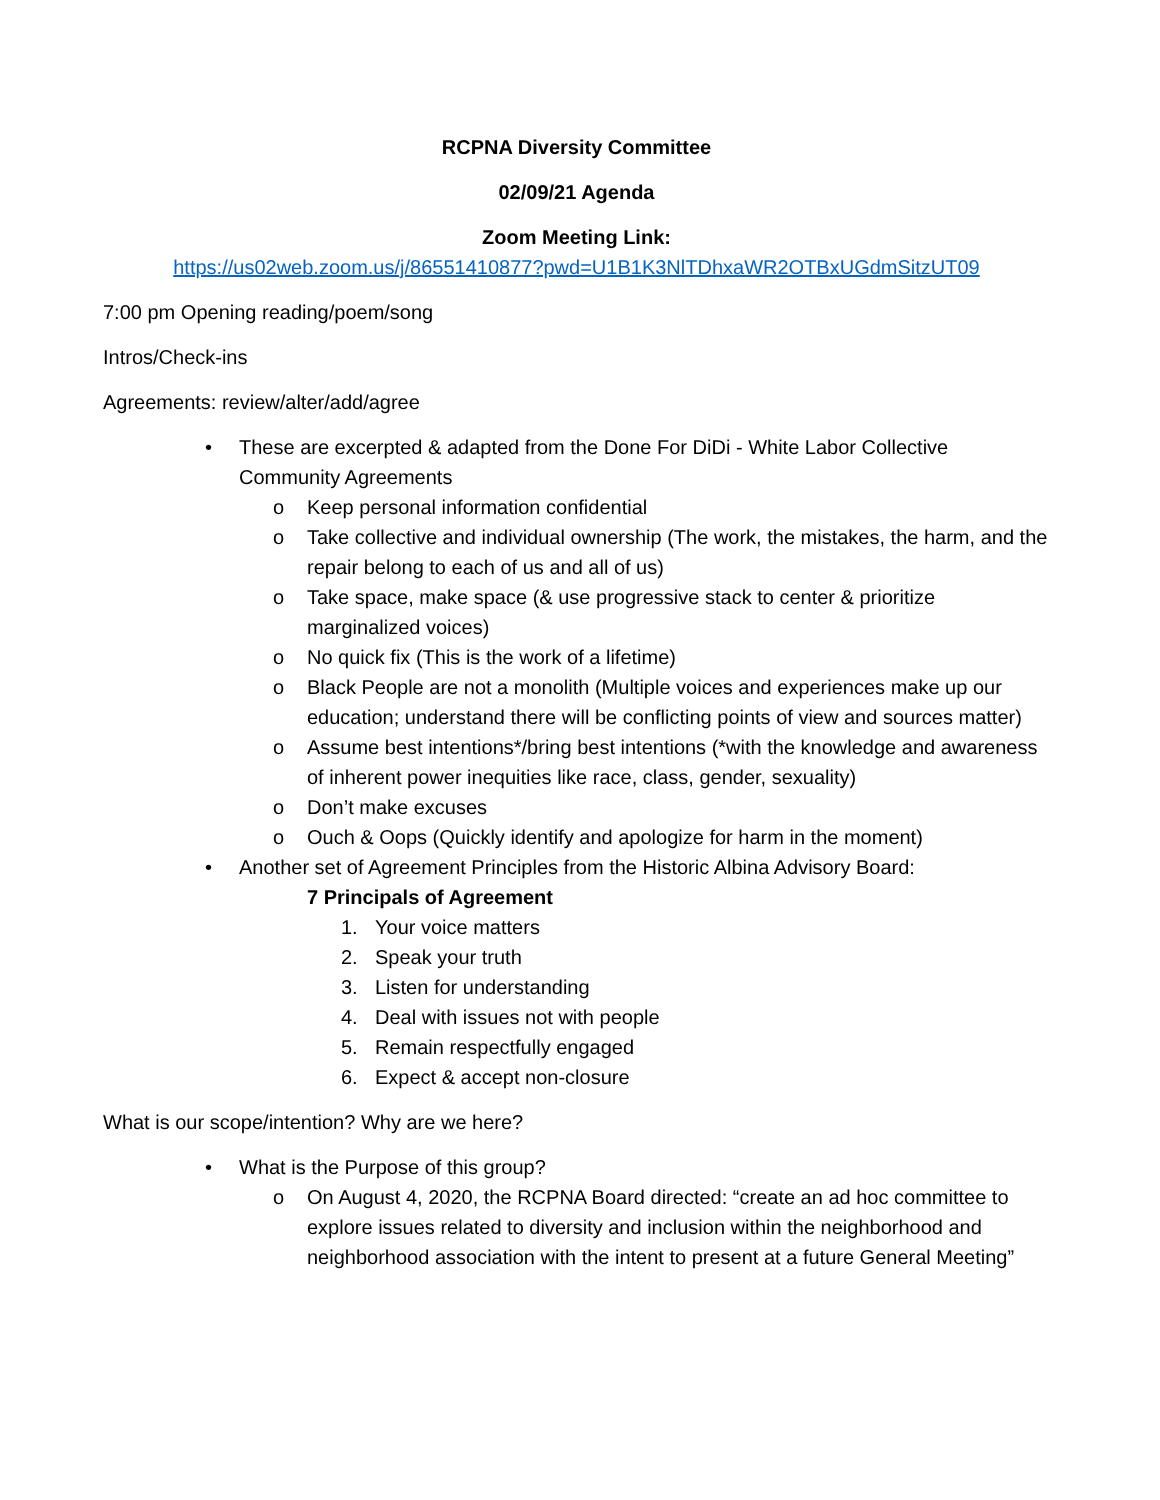RCPNA Diversity Committee
02/09/21 Agenda
Zoom Meeting Link:
https://us02web.zoom.us/j/86551410877?pwd=U1B1K3NlTDhxaWR2OTBxUGdmSitzUT09
7:00 pm Opening reading/poem/song
Intros/Check-ins
Agreements: review/alter/add/agree
• These are excerpted & adapted from the Done For DiDi - White Labor Collective Community Agreements
o Keep personal information confidential
o Take collective and individual ownership (The work, the mistakes, the harm, and the repair belong to each of us and all of us)
o Take space, make space (& use progressive stack to center & prioritize marginalized voices)
o No quick fix (This is the work of a lifetime)
o Black People are not a monolith (Multiple voices and experiences make up our education; understand there will be conflicting points of view and sources matter)
o Assume best intentions*/bring best intentions (*with the knowledge and awareness of inherent power inequities like race, class, gender, sexuality)
o Don’t make excuses
o Ouch & Oops (Quickly identify and apologize for harm in the moment)
• Another set of Agreement Principles from the Historic Albina Advisory Board:
7 Principals of Agreement
1. Your voice matters
2. Speak your truth
3. Listen for understanding
4. Deal with issues not with people
5. Remain respectfully engaged
6. Expect & accept non-closure
What is our scope/intention? Why are we here?
• What is the Purpose of this group?
o On August 4, 2020, the RCPNA Board directed: “create an ad hoc committee to explore issues related to diversity and inclusion within the neighborhood and neighborhood association with the intent to present at a future General Meeting”